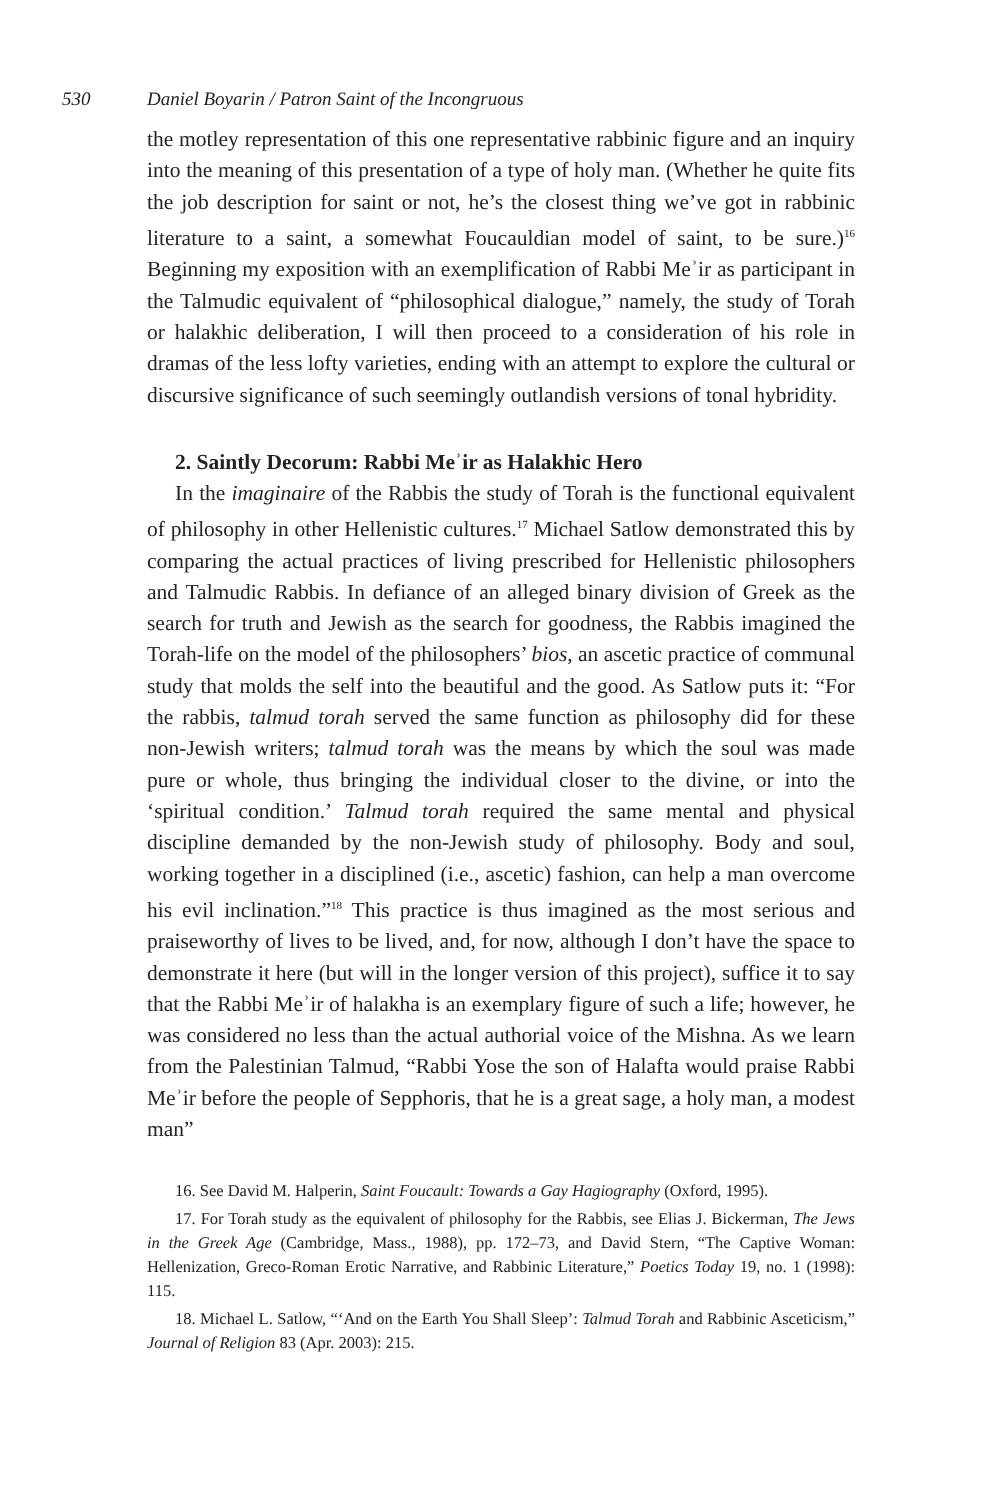530 Daniel Boyarin / Patron Saint of the Incongruous
the motley representation of this one representative rabbinic figure and an inquiry into the meaning of this presentation of a type of holy man. (Whether he quite fits the job description for saint or not, he’s the closest thing we’ve got in rabbinic literature to a saint, a somewhat Foucauldian model of saint, to be sure.)<sup>16</sup> Beginning my exposition with an exemplification of Rabbi Meʾir as participant in the Talmudic equivalent of “philosophical dialogue,” namely, the study of Torah or halakhic deliberation, I will then proceed to a consideration of his role in dramas of the less lofty varieties, ending with an attempt to explore the cultural or discursive significance of such seemingly outlandish versions of tonal hybridity.
2. Saintly Decorum: Rabbi Meʾir as Halakhic Hero
In the imaginaire of the Rabbis the study of Torah is the functional equivalent of philosophy in other Hellenistic cultures.<sup>17</sup> Michael Satlow demonstrated this by comparing the actual practices of living prescribed for Hellenistic philosophers and Talmudic Rabbis. In defiance of an alleged binary division of Greek as the search for truth and Jewish as the search for goodness, the Rabbis imagined the Torah-life on the model of the philosophers’ bios, an ascetic practice of communal study that molds the self into the beautiful and the good. As Satlow puts it: “For the rabbis, talmud torah served the same function as philosophy did for these non-Jewish writers; talmud torah was the means by which the soul was made pure or whole, thus bringing the individual closer to the divine, or into the ‘spiritual condition.’ Talmud torah required the same mental and physical discipline demanded by the non-Jewish study of philosophy. Body and soul, working together in a disciplined (i.e., ascetic) fashion, can help a man overcome his evil inclination.”<sup>18</sup> This practice is thus imagined as the most serious and praiseworthy of lives to be lived, and, for now, although I don’t have the space to demonstrate it here (but will in the longer version of this project), suffice it to say that the Rabbi Meʾir of halakha is an exemplary figure of such a life; however, he was considered no less than the actual authorial voice of the Mishna. As we learn from the Palestinian Talmud, “Rabbi Yose the son of Halafta would praise Rabbi Meʾir before the people of Sepphoris, that he is a great sage, a holy man, a modest man”
16. See David M. Halperin, Saint Foucault: Towards a Gay Hagiography (Oxford, 1995).
17. For Torah study as the equivalent of philosophy for the Rabbis, see Elias J. Bickerman, The Jews in the Greek Age (Cambridge, Mass., 1988), pp. 172–73, and David Stern, “The Captive Woman: Hellenization, Greco-Roman Erotic Narrative, and Rabbinic Literature,” Poetics Today 19, no. 1 (1998): 115.
18. Michael L. Satlow, “‘And on the Earth You Shall Sleep’: Talmud Torah and Rabbinic Asceticism,” Journal of Religion 83 (Apr. 2003): 215.